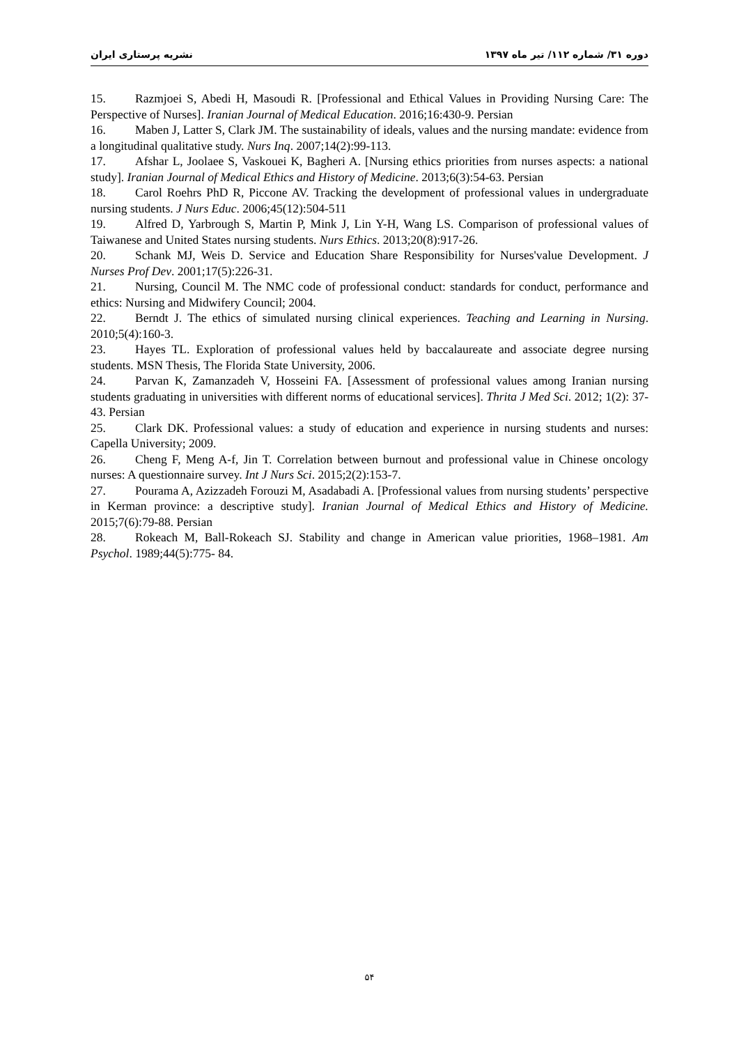نشریه پرستاری ایران دوره ۳۱/ شماره ۱۱۲/ تیر ماه ۱۳۹۷
15. Razmjoei S, Abedi H, Masoudi R. [Professional and Ethical Values in Providing Nursing Care: The Perspective of Nurses]. Iranian Journal of Medical Education. 2016;16:430-9. Persian
16. Maben J, Latter S, Clark JM. The sustainability of ideals, values and the nursing mandate: evidence from a longitudinal qualitative study. Nurs Inq. 2007;14(2):99-113.
17. Afshar L, Joolaee S, Vaskouei K, Bagheri A. [Nursing ethics priorities from nurses aspects: a national study]. Iranian Journal of Medical Ethics and History of Medicine. 2013;6(3):54-63. Persian
18. Carol Roehrs PhD R, Piccone AV. Tracking the development of professional values in undergraduate nursing students. J Nurs Educ. 2006;45(12):504-511
19. Alfred D, Yarbrough S, Martin P, Mink J, Lin Y-H, Wang LS. Comparison of professional values of Taiwanese and United States nursing students. Nurs Ethics. 2013;20(8):917-26.
20. Schank MJ, Weis D. Service and Education Share Responsibility for Nurses'value Development. J Nurses Prof Dev. 2001;17(5):226-31.
21. Nursing, Council M. The NMC code of professional conduct: standards for conduct, performance and ethics: Nursing and Midwifery Council; 2004.
22. Berndt J. The ethics of simulated nursing clinical experiences. Teaching and Learning in Nursing. 2010;5(4):160-3.
23. Hayes TL. Exploration of professional values held by baccalaureate and associate degree nursing students. MSN Thesis, The Florida State University, 2006.
24. Parvan K, Zamanzadeh V, Hosseini FA. [Assessment of professional values among Iranian nursing students graduating in universities with different norms of educational services]. Thrita J Med Sci. 2012; 1(2): 37-43. Persian
25. Clark DK. Professional values: a study of education and experience in nursing students and nurses: Capella University; 2009.
26. Cheng F, Meng A-f, Jin T. Correlation between burnout and professional value in Chinese oncology nurses: A questionnaire survey. Int J Nurs Sci. 2015;2(2):153-7.
27. Pourama A, Azizzadeh Forouzi M, Asadabadi A. [Professional values from nursing students’ perspective in Kerman province: a descriptive study]. Iranian Journal of Medical Ethics and History of Medicine. 2015;7(6):79-88. Persian
28. Rokeach M, Ball-Rokeach SJ. Stability and change in American value priorities, 1968–1981. Am Psychol. 1989;44(5):775- 84.
۵۴